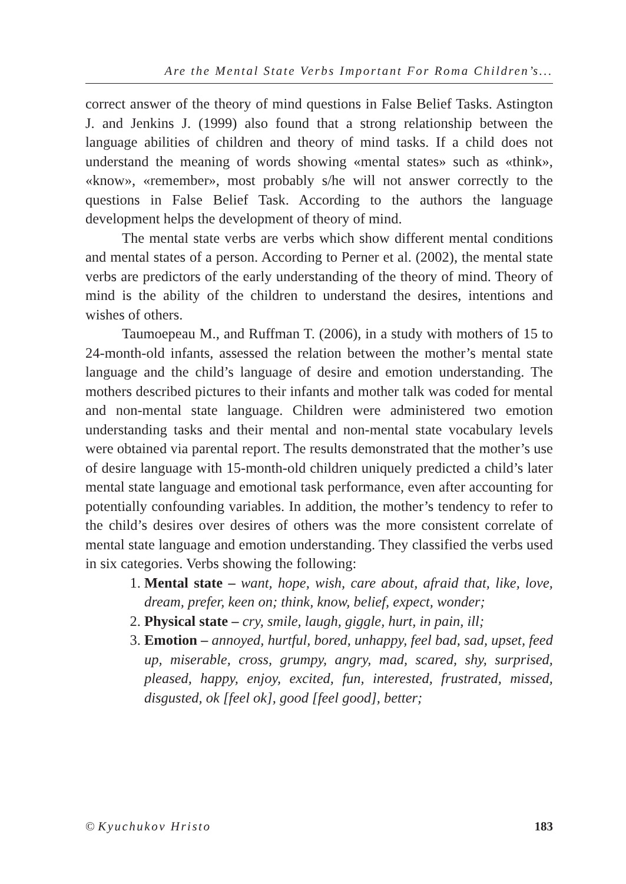Are the Mental State Verbs Important For Roma Children’s...
correct answer of the theory of mind questions in False Belief Tasks. Astington J. and Jenkins J. (1999) also found that a strong relationship between the language abilities of children and theory of mind tasks. If a child does not understand the meaning of words showing «mental states» such as «think», «know», «remember», most probably s/he will not answer correctly to the questions in False Belief Task. According to the authors the language development helps the development of theory of mind.
The mental state verbs are verbs which show different mental conditions and mental states of a person. According to Perner et al. (2002), the mental state verbs are predictors of the early understanding of the theory of mind. Theory of mind is the ability of the children to understand the desires, intentions and wishes of others.
Taumoepeau M., and Ruffman T. (2006), in a study with mothers of 15 to 24-month-old infants, assessed the relation between the mother’s mental state language and the child’s language of desire and emotion understanding. The mothers described pictures to their infants and mother talk was coded for mental and non-mental state language. Children were administered two emotion understanding tasks and their mental and non-mental state vocabulary levels were obtained via parental report. The results demonstrated that the mother’s use of desire language with 15-month-old children uniquely predicted a child’s later mental state language and emotional task performance, even after accounting for potentially confounding variables. In addition, the mother’s tendency to refer to the child’s desires over desires of others was the more consistent correlate of mental state language and emotion understanding. They classified the verbs used in six categories. Verbs showing the following:
1. Mental state – want, hope, wish, care about, afraid that, like, love, dream, prefer, keen on; think, know, belief, expect, wonder;
2. Physical state – cry, smile, laugh, giggle, hurt, in pain, ill;
3. Emotion – annoyed, hurtful, bored, unhappy, feel bad, sad, upset, feed up, miserable, cross, grumpy, angry, mad, scared, shy, surprised, pleased, happy, enjoy, excited, fun, interested, frustrated, missed, disgusted, ok [feel ok], good [feel good], better;
© Kyuchukov Hristo 183